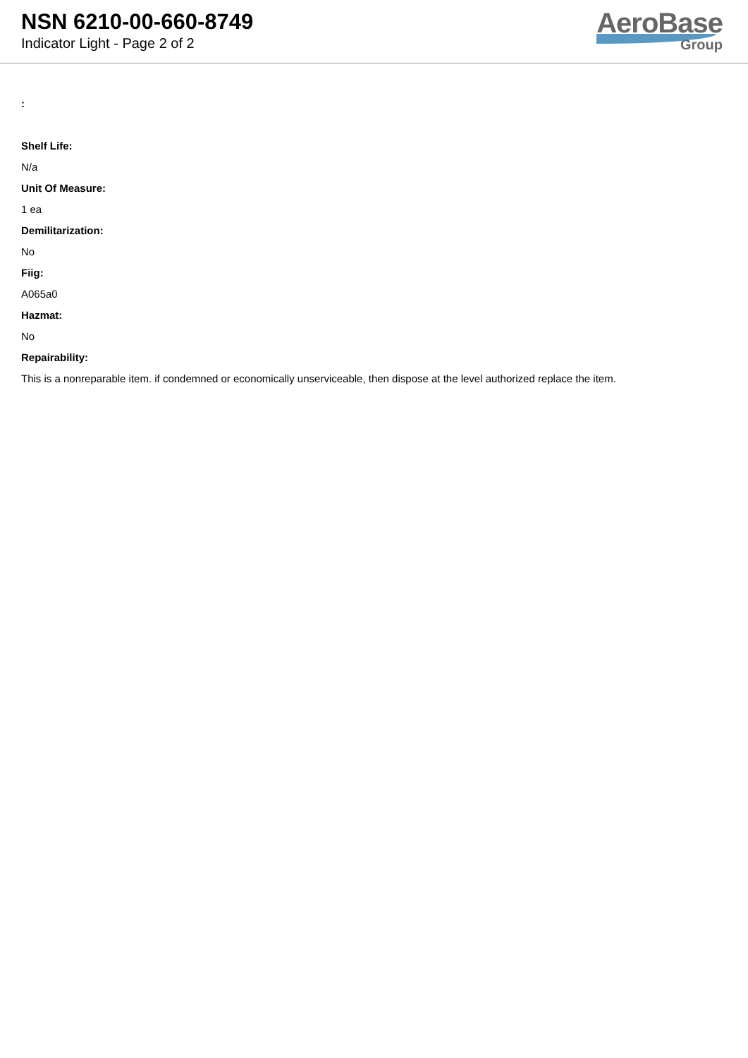NSN 6210-00-660-8749
Indicator Light - Page 2 of 2
AeroBase
Group
:
Shelf Life:
N/a
Unit Of Measure:
1 ea
Demilitarization:
No
Fiig:
A065a0
Hazmat:
No
Repairability:
This is a nonreparable item. if condemned or economically unserviceable, then dispose at the level authorized replace the item.